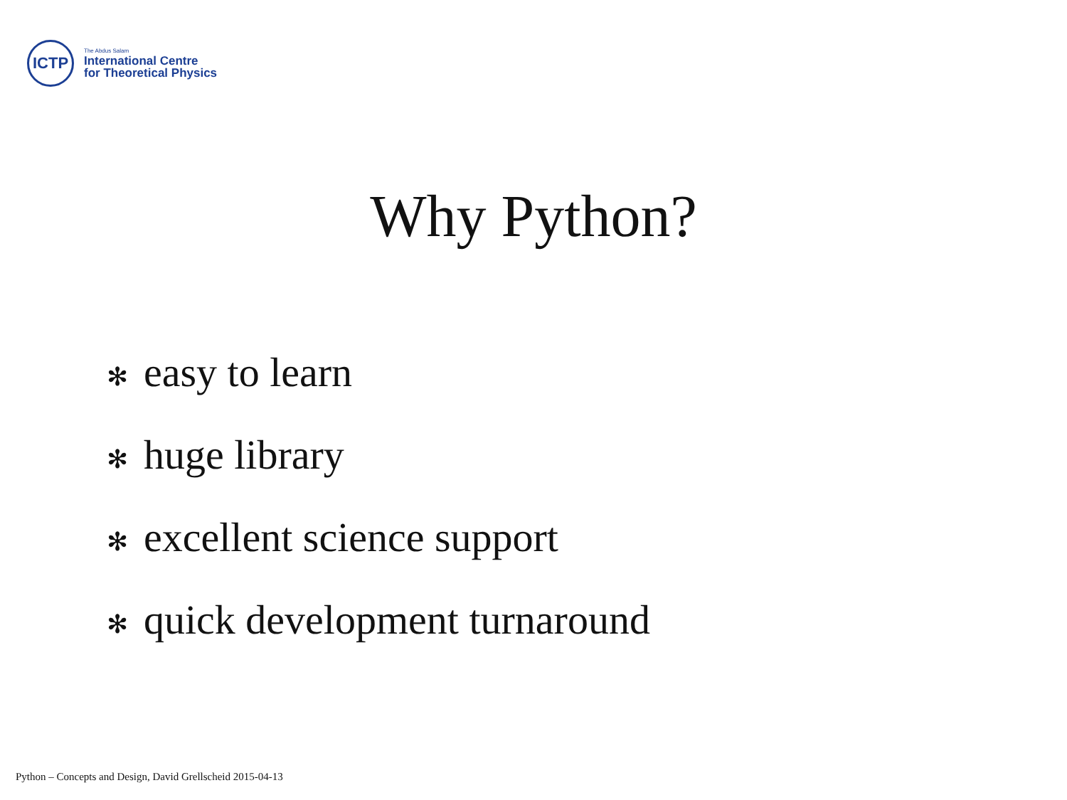ICTP
The Abdus Salam
International Centre
for Theoretical Physics
Why Python?
✻ easy to learn
✻ huge library
✻ excellent science support
✻ quick development turnaround
Python – Concepts and Design, David Grellscheid 2015-04-13